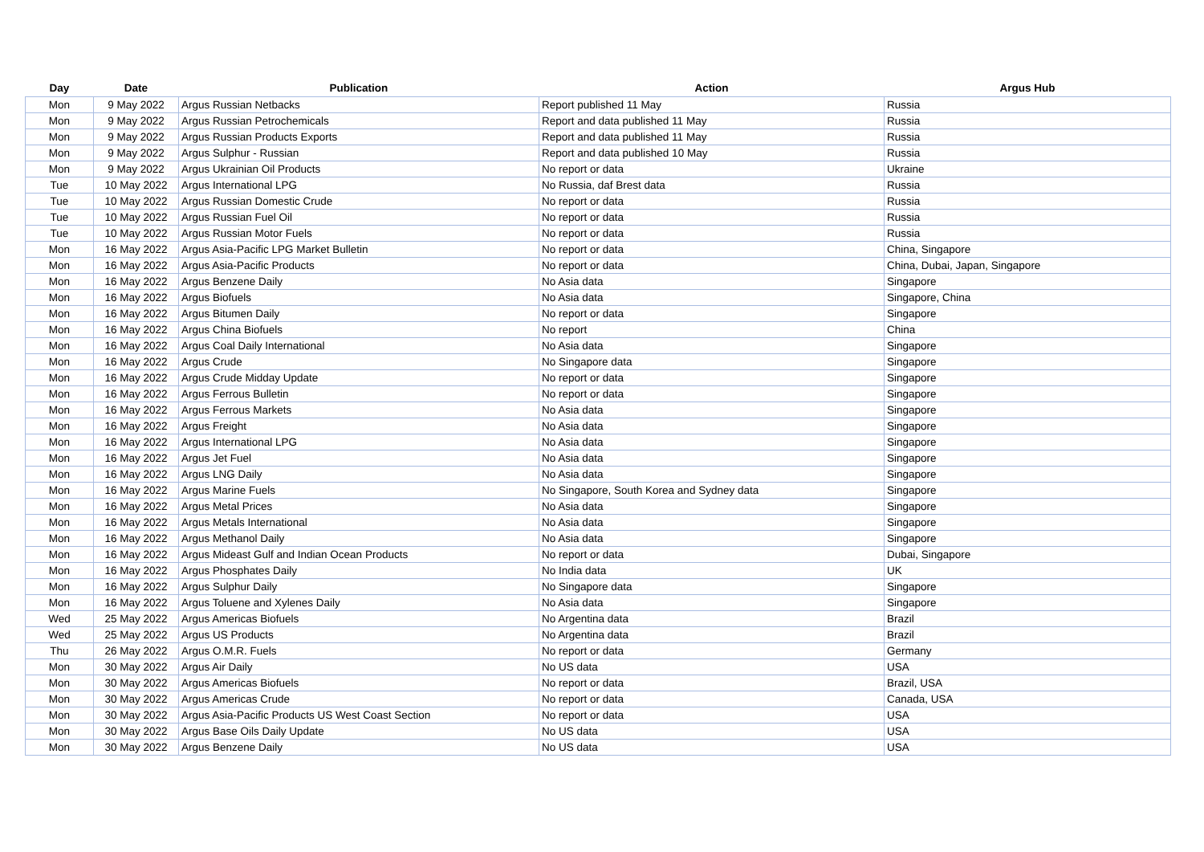| Day | Date | Publication | Action | Argus Hub |
| --- | --- | --- | --- | --- |
| Mon | 9 May 2022 | Argus Russian Netbacks | Report published 11 May | Russia |
| Mon | 9 May 2022 | Argus Russian Petrochemicals | Report and data published 11 May | Russia |
| Mon | 9 May 2022 | Argus Russian Products Exports | Report and data published 11 May | Russia |
| Mon | 9 May 2022 | Argus Sulphur - Russian | Report and data published 10 May | Russia |
| Mon | 9 May 2022 | Argus Ukrainian Oil Products | No report or data | Ukraine |
| Tue | 10 May 2022 | Argus International LPG | No Russia, daf Brest data | Russia |
| Tue | 10 May 2022 | Argus Russian Domestic Crude | No report or data | Russia |
| Tue | 10 May 2022 | Argus Russian Fuel Oil | No report or data | Russia |
| Tue | 10 May 2022 | Argus Russian Motor Fuels | No report or data | Russia |
| Mon | 16 May 2022 | Argus Asia-Pacific LPG Market Bulletin | No report or data | China, Singapore |
| Mon | 16 May 2022 | Argus Asia-Pacific Products | No report or data | China, Dubai, Japan, Singapore |
| Mon | 16 May 2022 | Argus Benzene Daily | No Asia data | Singapore |
| Mon | 16 May 2022 | Argus Biofuels | No Asia data | Singapore, China |
| Mon | 16 May 2022 | Argus Bitumen Daily | No report or data | Singapore |
| Mon | 16 May 2022 | Argus China Biofuels | No report | China |
| Mon | 16 May 2022 | Argus Coal Daily International | No Asia data | Singapore |
| Mon | 16 May 2022 | Argus Crude | No Singapore data | Singapore |
| Mon | 16 May 2022 | Argus Crude Midday Update | No report or data | Singapore |
| Mon | 16 May 2022 | Argus Ferrous Bulletin | No report or data | Singapore |
| Mon | 16 May 2022 | Argus Ferrous Markets | No Asia data | Singapore |
| Mon | 16 May 2022 | Argus Freight | No Asia data | Singapore |
| Mon | 16 May 2022 | Argus International LPG | No Asia data | Singapore |
| Mon | 16 May 2022 | Argus Jet Fuel | No Asia data | Singapore |
| Mon | 16 May 2022 | Argus LNG Daily | No Asia data | Singapore |
| Mon | 16 May 2022 | Argus Marine Fuels | No Singapore, South Korea and Sydney data | Singapore |
| Mon | 16 May 2022 | Argus Metal Prices | No Asia data | Singapore |
| Mon | 16 May 2022 | Argus Metals International | No Asia data | Singapore |
| Mon | 16 May 2022 | Argus Methanol Daily | No Asia data | Singapore |
| Mon | 16 May 2022 | Argus Mideast Gulf and Indian Ocean Products | No report or data | Dubai, Singapore |
| Mon | 16 May 2022 | Argus Phosphates Daily | No India data | UK |
| Mon | 16 May 2022 | Argus Sulphur Daily | No Singapore data | Singapore |
| Mon | 16 May 2022 | Argus Toluene and Xylenes Daily | No Asia data | Singapore |
| Wed | 25 May 2022 | Argus Americas Biofuels | No Argentina data | Brazil |
| Wed | 25 May 2022 | Argus US Products | No Argentina data | Brazil |
| Thu | 26 May 2022 | Argus O.M.R. Fuels | No report or data | Germany |
| Mon | 30 May 2022 | Argus Air Daily | No US data | USA |
| Mon | 30 May 2022 | Argus Americas Biofuels | No report or data | Brazil, USA |
| Mon | 30 May 2022 | Argus Americas Crude | No report or data | Canada, USA |
| Mon | 30 May 2022 | Argus Asia-Pacific Products US West Coast Section | No report or data | USA |
| Mon | 30 May 2022 | Argus Base Oils Daily Update | No US data | USA |
| Mon | 30 May 2022 | Argus Benzene Daily | No US data | USA |